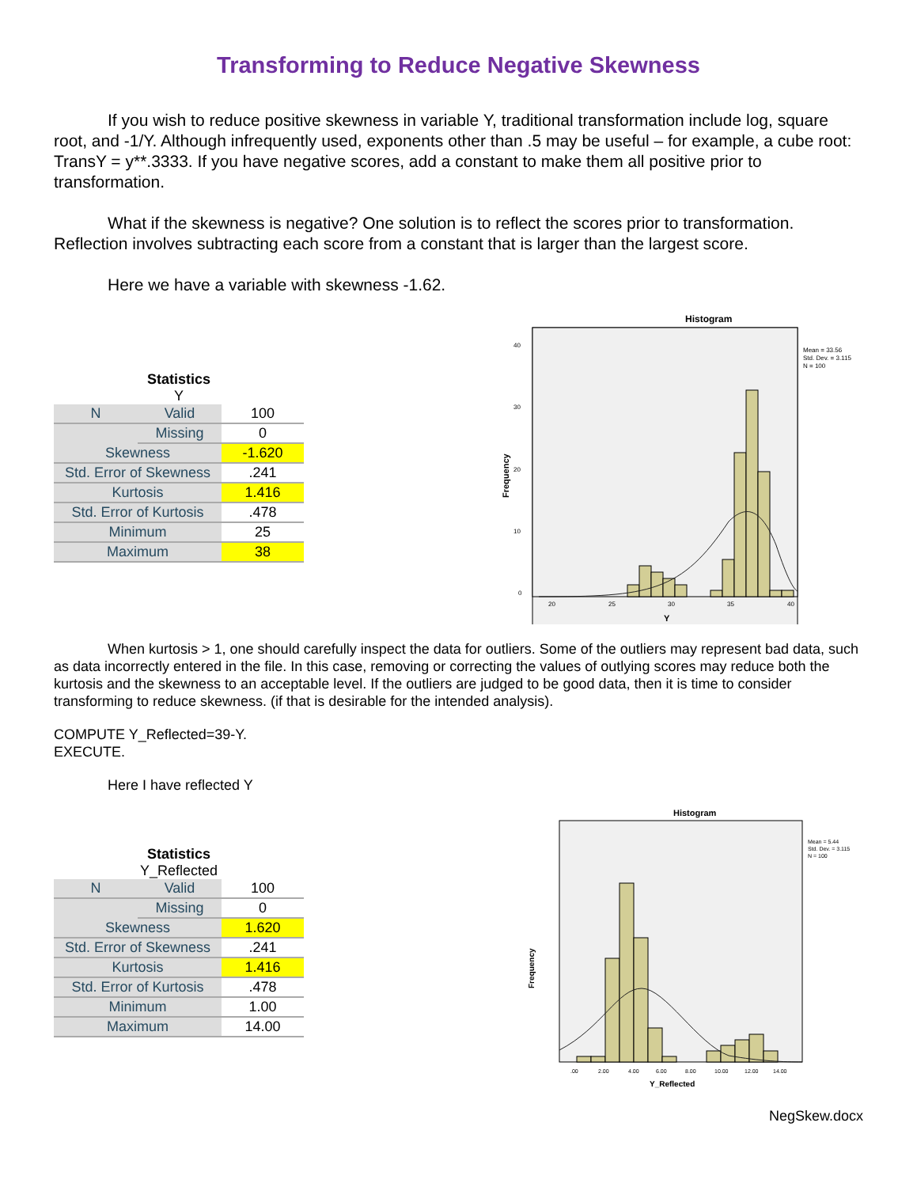Transforming to Reduce Negative Skewness
If you wish to reduce positive skewness in variable Y, traditional transformation include log, square root, and -1/Y. Although infrequently used, exponents other than .5 may be useful – for example, a cube root: TransY = y**.3333. If you have negative scores, add a constant to make them all positive prior to transformation.
What if the skewness is negative? One solution is to reflect the scores prior to transformation. Reflection involves subtracting each score from a constant that is larger than the largest score.
Here we have a variable with skewness -1.62.
Statistics
Y
| N | Valid | 100 |
| | Missing | 0 |
| Skewness | | -1.620 |
| Std. Error of Skewness | | .241 |
| Kurtosis | | 1.416 |
| Std. Error of Kurtosis | | .478 |
| Minimum | | 25 |
| Maximum | | 38 |
Histogram
Mean = 33.56
Std. Dev. = 3.115
N = 100
Frequency
40
30
20
10
0
20
25
30
35
40
Y
When kurtosis > 1, one should carefully inspect the data for outliers. Some of the outliers may represent bad data, such as data incorrectly entered in the file. In this case, removing or correcting the values of outlying scores may reduce both the kurtosis and the skewness to an acceptable level. If the outliers are judged to be good data, then it is time to consider transforming to reduce skewness. (if that is desirable for the intended analysis).
COMPUTE Y_Reflected=39-Y.
EXECUTE.
Here I have reflected Y
Statistics
Y_Reflected
| N | Valid | 100 |
| | Missing | 0 |
| Skewness | | 1.620 |
| Std. Error of Skewness | | .241 |
| Kurtosis | | 1.416 |
| Std. Error of Kurtosis | | .478 |
| Minimum | | 1.00 |
| Maximum | | 14.00 |
Histogram
Mean = 5.44
Std. Dev. = 3.115
N = 100
Frequency
.00
2.00
4.00
6.00
8.00
10.00
12.00
14.00
Y_Reflected
NegSkew.docx